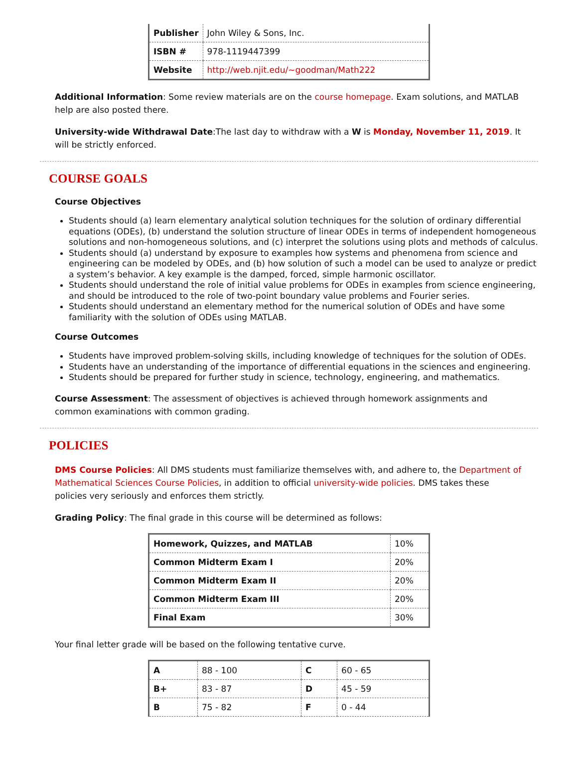| Publisher | John Wiley & Sons, Inc. |
| ISBN # | 978-1119447399 |
| Website | http://web.njit.edu/~goodman/Math222 |
Additional Information: Some review materials are on the course homepage. Exam solutions, and MATLAB help are also posted there.
University-wide Withdrawal Date:The last day to withdraw with a W is Monday, November 11, 2019. It will be strictly enforced.
COURSE GOALS
Course Objectives
Students should (a) learn elementary analytical solution techniques for the solution of ordinary differential equations (ODEs), (b) understand the solution structure of linear ODEs in terms of independent homogeneous solutions and non-homogeneous solutions, and (c) interpret the solutions using plots and methods of calculus.
Students should (a) understand by exposure to examples how systems and phenomena from science and engineering can be modeled by ODEs, and (b) how solution of such a model can be used to analyze or predict a system’s behavior. A key example is the damped, forced, simple harmonic oscillator.
Students should understand the role of initial value problems for ODEs in examples from science engineering, and should be introduced to the role of two-point boundary value problems and Fourier series.
Students should understand an elementary method for the numerical solution of ODEs and have some familiarity with the solution of ODEs using MATLAB.
Course Outcomes
Students have improved problem-solving skills, including knowledge of techniques for the solution of ODEs.
Students have an understanding of the importance of differential equations in the sciences and engineering.
Students should be prepared for further study in science, technology, engineering, and mathematics.
Course Assessment: The assessment of objectives is achieved through homework assignments and common examinations with common grading.
POLICIES
DMS Course Policies: All DMS students must familiarize themselves with, and adhere to, the Department of Mathematical Sciences Course Policies, in addition to official university-wide policies. DMS takes these policies very seriously and enforces them strictly.
Grading Policy: The final grade in this course will be determined as follows:
| Homework, Quizzes, and MATLAB | 10% |
| Common Midterm Exam I | 20% |
| Common Midterm Exam II | 20% |
| Common Midterm Exam III | 20% |
| Final Exam | 30% |
Your final letter grade will be based on the following tentative curve.
| A | 88 - 100 | C | 60 - 65 |
| B+ | 83 - 87 | D | 45 - 59 |
| B | 75 - 82 | F | 0 - 44 |